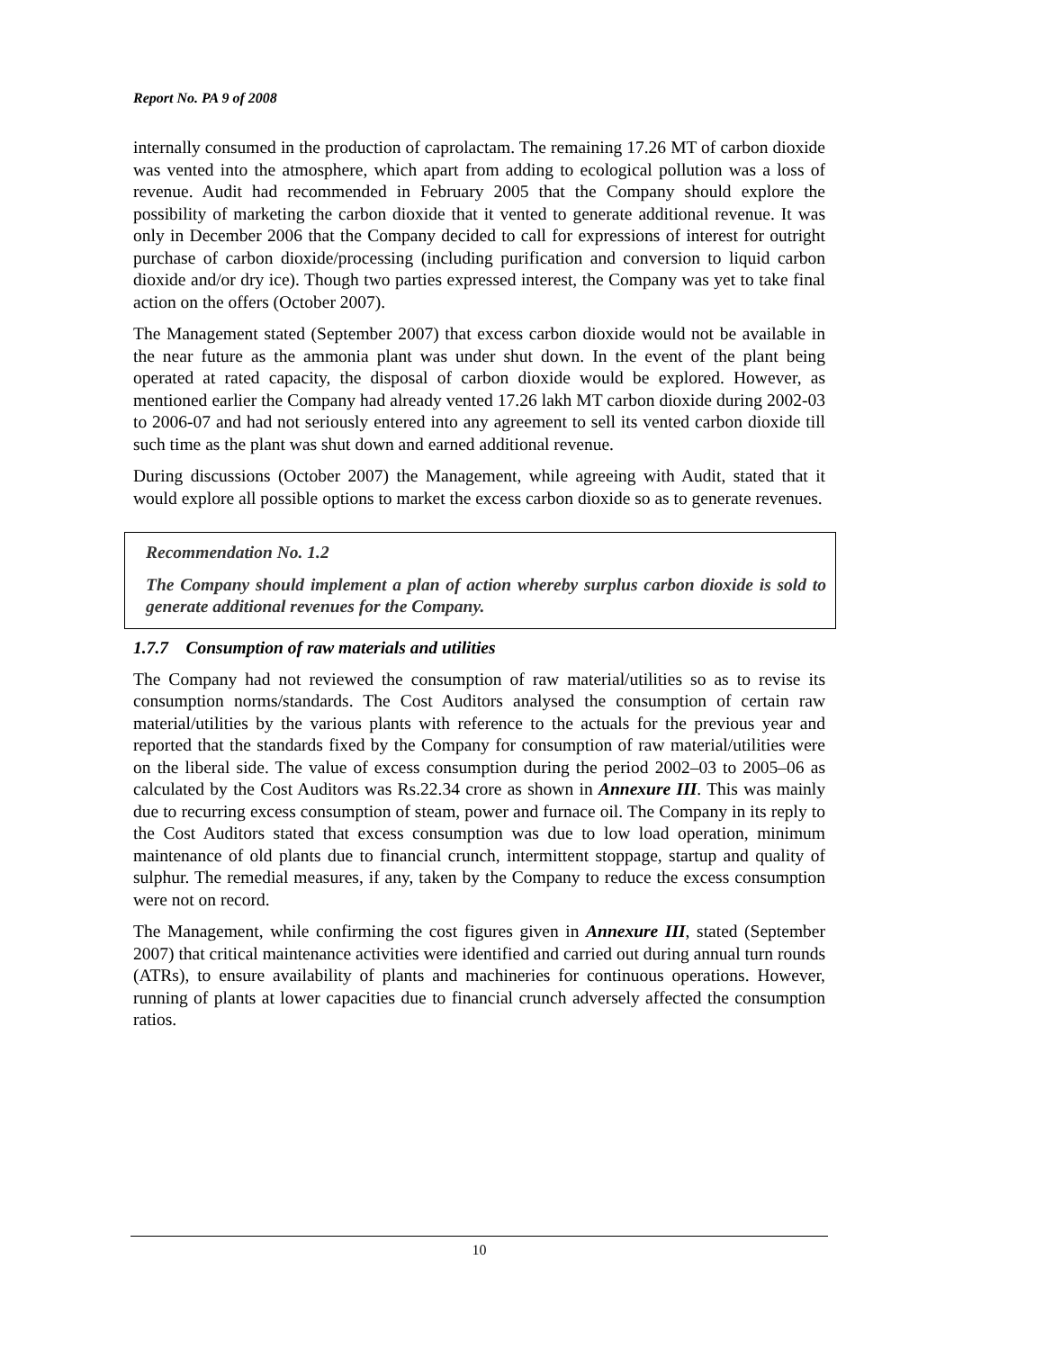Report No. PA 9 of 2008
internally consumed in the production of caprolactam. The remaining 17.26 MT of carbon dioxide was vented into the atmosphere, which apart from adding to ecological pollution was a loss of revenue. Audit had recommended in February 2005 that the Company should explore the possibility of marketing the carbon dioxide that it vented to generate additional revenue. It was only in December 2006 that the Company decided to call for expressions of interest for outright purchase of carbon dioxide/processing (including purification and conversion to liquid carbon dioxide and/or dry ice). Though two parties expressed interest, the Company was yet to take final action on the offers (October 2007).
The Management stated (September 2007) that excess carbon dioxide would not be available in the near future as the ammonia plant was under shut down. In the event of the plant being operated at rated capacity, the disposal of carbon dioxide would be explored. However, as mentioned earlier the Company had already vented 17.26 lakh MT carbon dioxide during 2002-03 to 2006-07 and had not seriously entered into any agreement to sell its vented carbon dioxide till such time as the plant was shut down and earned additional revenue.
During discussions (October 2007) the Management, while agreeing with Audit, stated that it would explore all possible options to market the excess carbon dioxide so as to generate revenues.
Recommendation No. 1.2
The Company should implement a plan of action whereby surplus carbon dioxide is sold to generate additional revenues for the Company.
1.7.7 Consumption of raw materials and utilities
The Company had not reviewed the consumption of raw material/utilities so as to revise its consumption norms/standards. The Cost Auditors analysed the consumption of certain raw material/utilities by the various plants with reference to the actuals for the previous year and reported that the standards fixed by the Company for consumption of raw material/utilities were on the liberal side. The value of excess consumption during the period 2002–03 to 2005–06 as calculated by the Cost Auditors was Rs.22.34 crore as shown in Annexure III. This was mainly due to recurring excess consumption of steam, power and furnace oil. The Company in its reply to the Cost Auditors stated that excess consumption was due to low load operation, minimum maintenance of old plants due to financial crunch, intermittent stoppage, startup and quality of sulphur. The remedial measures, if any, taken by the Company to reduce the excess consumption were not on record.
The Management, while confirming the cost figures given in Annexure III, stated (September 2007) that critical maintenance activities were identified and carried out during annual turn rounds (ATRs), to ensure availability of plants and machineries for continuous operations. However, running of plants at lower capacities due to financial crunch adversely affected the consumption ratios.
10